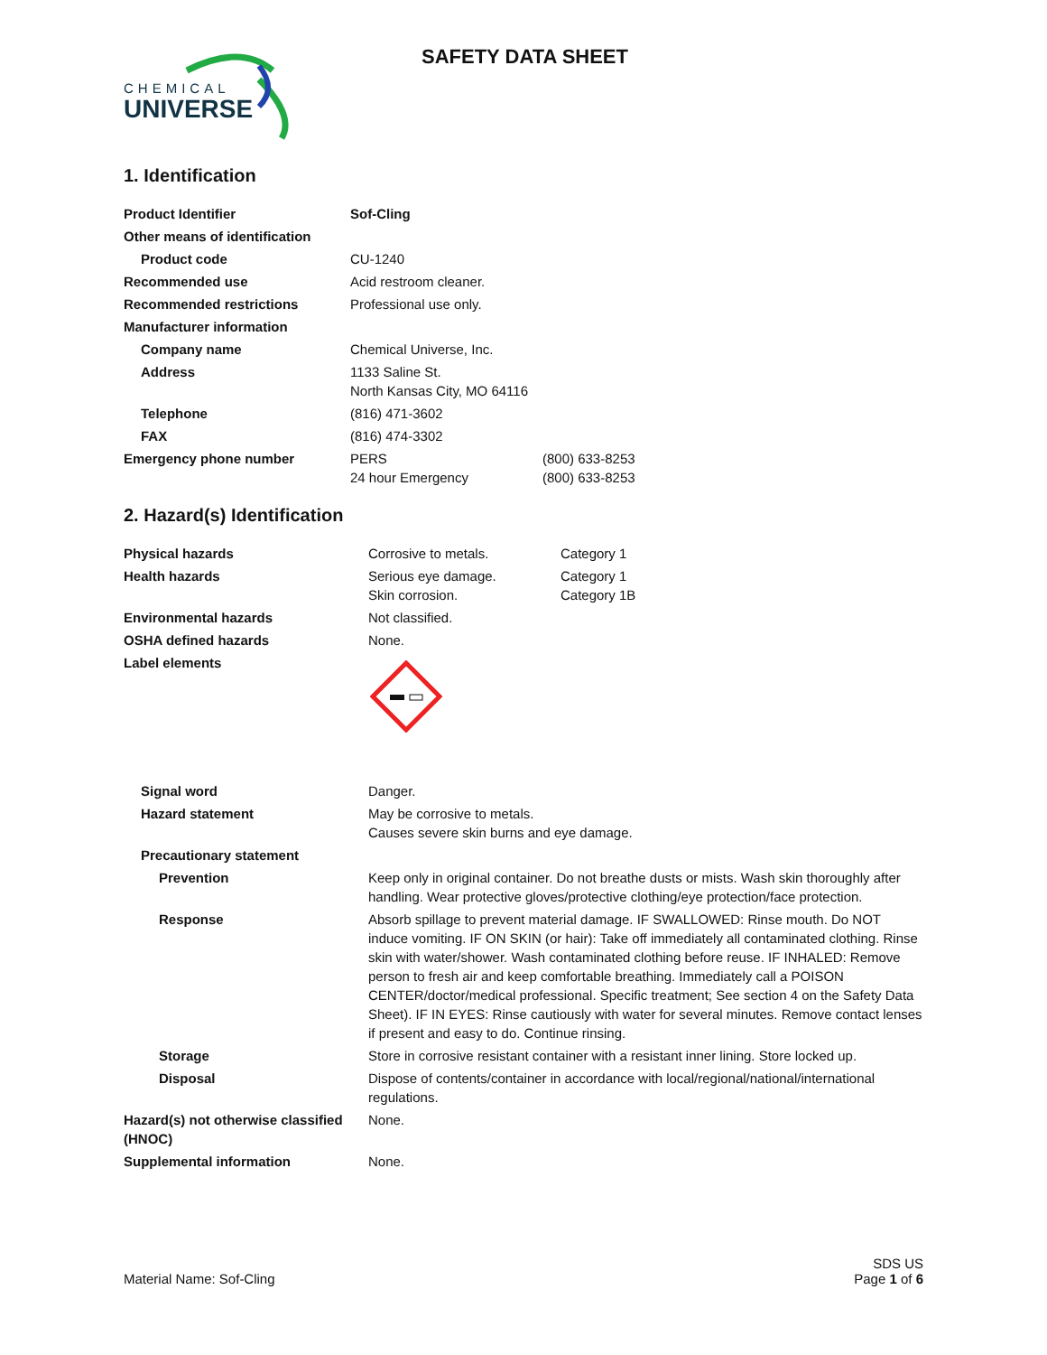CHEMICAL
UNIVERSE
SAFETY DATA SHEET
1. Identification
| Product Identifier | Sof-Cling | |
| Other means of identification | | |
| Product code | CU-1240 | |
| Recommended use | Acid restroom cleaner. | |
| Recommended restrictions | Professional use only. | |
| Manufacturer information | | |
| Company name | Chemical Universe, Inc. | |
| Address | 1133 Saline St. North Kansas City, MO 64116 | |
| Telephone | (816) 471-3602 | |
| FAX | (816) 474-3302 | |
| Emergency phone number | PERS 24 hour Emergency | (800) 633-8253 (800) 633-8253 |
2. Hazard(s) Identification
| Physical hazards | Corrosive to metals. | Category 1 |
| Health hazards | Serious eye damage. Skin corrosion. | Category 1 Category 1B |
| Environmental hazards | Not classified. | |
| OSHA defined hazards | None. | |
| Label elements | | |
| Signal word | Danger. | |
| Hazard statement | May be corrosive to metals. Causes severe skin burns and eye damage. | |
| Precautionary statement | | |
| Prevention | Keep only in original container. Do not breathe dusts or mists. Wash skin thoroughly after handling. Wear protective gloves/protective clothing/eye protection/face protection. | |
| Response | Absorb spillage to prevent material damage. IF SWALLOWED: Rinse mouth. Do NOT induce vomiting. IF ON SKIN (or hair): Take off immediately all contaminated clothing. Rinse skin with water/shower. Wash contaminated clothing before reuse. IF INHALED: Remove person to fresh air and keep comfortable breathing. Immediately call a POISON CENTER/doctor/medical professional. Specific treatment; See section 4 on the Safety Data Sheet). IF IN EYES: Rinse cautiously with water for several minutes. Remove contact lenses if present and easy to do. Continue rinsing. | |
| Storage | Store in corrosive resistant container with a resistant inner lining. Store locked up. | |
| Disposal | Dispose of contents/container in accordance with local/regional/national/international regulations. | |
| Hazard(s) not otherwise classified (HNOC) | None. | |
| Supplemental information | None. | |
Material Name: Sof-Cling
SDS US
Page 1 of 6